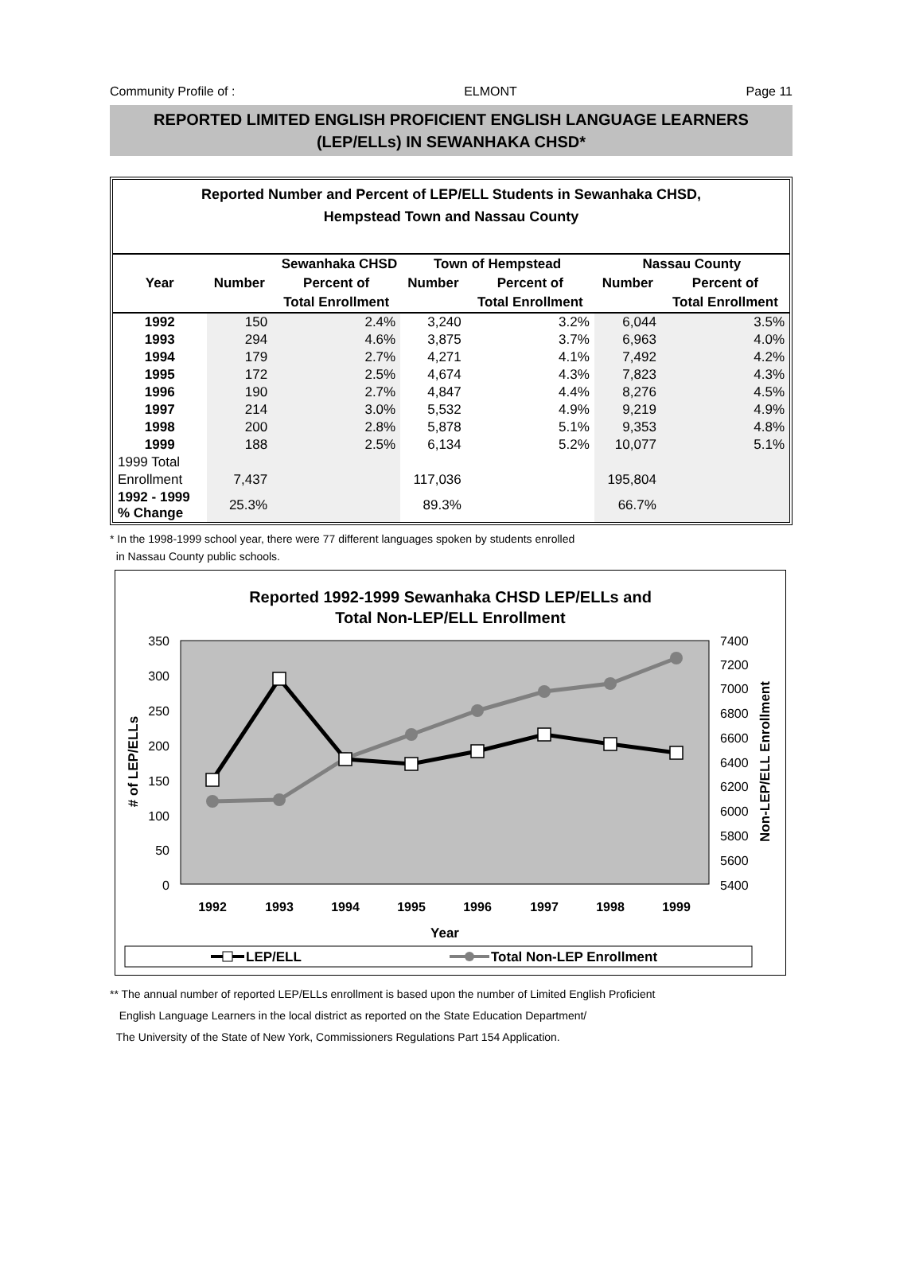Community Profile of : ELMONT Page 11
REPORTED LIMITED ENGLISH PROFICIENT ENGLISH LANGUAGE LEARNERS
(LEP/ELLs) IN SEWANHAKA CHSD*
Reported Number and Percent of LEP/ELL Students in Sewanhaka CHSD,
Hempstead Town and Nassau County
| | Sewanhaka CHSD | | Town of Hempstead | | Nassau County | |
| --- | --- | --- | --- | --- | --- | --- |
| Year | Number | Percent of | Number | Percent of | Number | Percent of |
| | | Total Enrollment | | Total Enrollment | | Total Enrollment |
| 1992 | 150 | 2.4% | 3,240 | 3.2% | 6,044 | 3.5% |
| 1993 | 294 | 4.6% | 3,875 | 3.7% | 6,963 | 4.0% |
| 1994 | 179 | 2.7% | 4,271 | 4.1% | 7,492 | 4.2% |
| 1995 | 172 | 2.5% | 4,674 | 4.3% | 7,823 | 4.3% |
| 1996 | 190 | 2.7% | 4,847 | 4.4% | 8,276 | 4.5% |
| 1997 | 214 | 3.0% | 5,532 | 4.9% | 9,219 | 4.9% |
| 1998 | 200 | 2.8% | 5,878 | 5.1% | 9,353 | 4.8% |
| 1999 | 188 | 2.5% | 6,134 | 5.2% | 10,077 | 5.1% |
| 1999 Total | | | | | | |
| Enrollment | 7,437 | | 117,036 | | 195,804 | |
| 1992 - 1999 % Change | 25.3% | | 89.3% | | 66.7% | |
* In the 1998-1999 school year, there were 77 different languages spoken by students enrolled
in Nassau County public schools.
Reported 1992-1999 Sewanhaka CHSD LEP/ELLs and
Total Non-LEP/ELL Enrollment
350
300
250
200
150
100
50
0
7400
7200
7000
6800
6600
6400
6200
6000
5800
5600
5400
1992
1993
1994
1995
1996
1997
1998
1999
Year
# of LEP/ELLs
Non-LEP/ELL Enrollment
LEP/ELL
Total Non-LEP Enrollment
** The annual number of reported LEP/ELLs enrollment is based upon the number of Limited English Proficient
English Language Learners in the local district as reported on the State Education Department/
The University of the State of New York, Commissioners Regulations Part 154 Application.